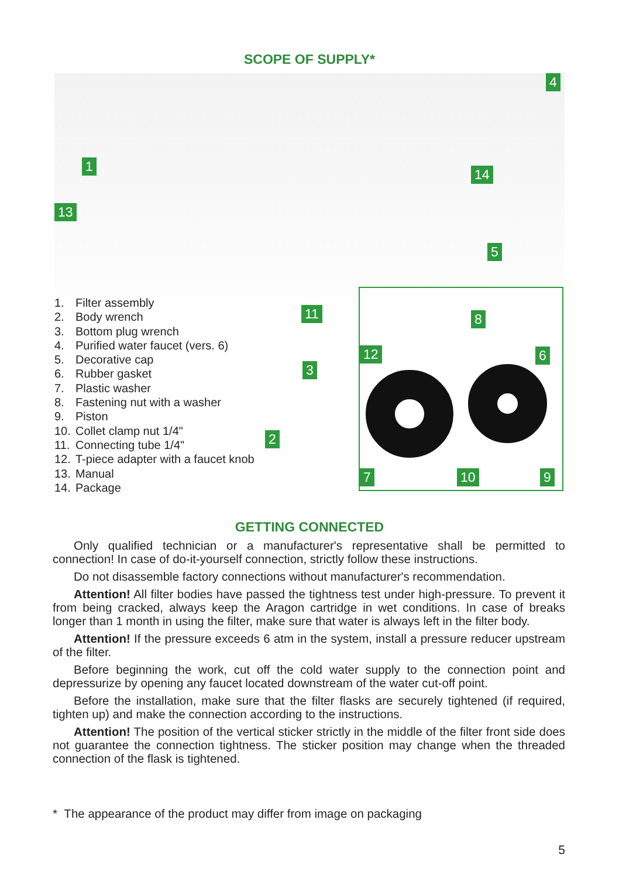SCOPE OF SUPPLY*
4
1
13
14
5
11
3
2
1. Filter assembly
2. Body wrench
3. Bottom plug wrench
4. Purified water faucet (vers. 6)
5. Decorative cap
6. Rubber gasket
7. Plastic washer
8. Fastening nut with a washer
9. Piston
10. Collet clamp nut 1/4"
11. Connecting tube 1/4"
12. T-piece adapter with a faucet knob
13. Manual
14. Package
8
12 6
7 10 9
GETTING CONNECTED
Only qualified technician or a manufacturer's representative shall be permitted to connection! In case of do-it-yourself connection, strictly follow these instructions.
Do not disassemble factory connections without manufacturer's recommendation.
Attention! All filter bodies have passed the tightness test under high-pressure. To prevent it from being cracked, always keep the Aragon cartridge in wet conditions. In case of breaks longer than 1 month in using the filter, make sure that water is always left in the filter body.
Attention! If the pressure exceeds 6 atm in the system, install a pressure reducer upstream of the filter.
Before beginning the work, cut off the cold water supply to the connection point and depressurize by opening any faucet located downstream of the water cut-off point.
Before the installation, make sure that the filter flasks are securely tightened (if required, tighten up) and make the connection according to the instructions.
Attention! The position of the vertical sticker strictly in the middle of the filter front side does not guarantee the connection tightness. The sticker position may change when the threaded connection of the flask is tightened.
* The appearance of the product may differ from image on packaging
5